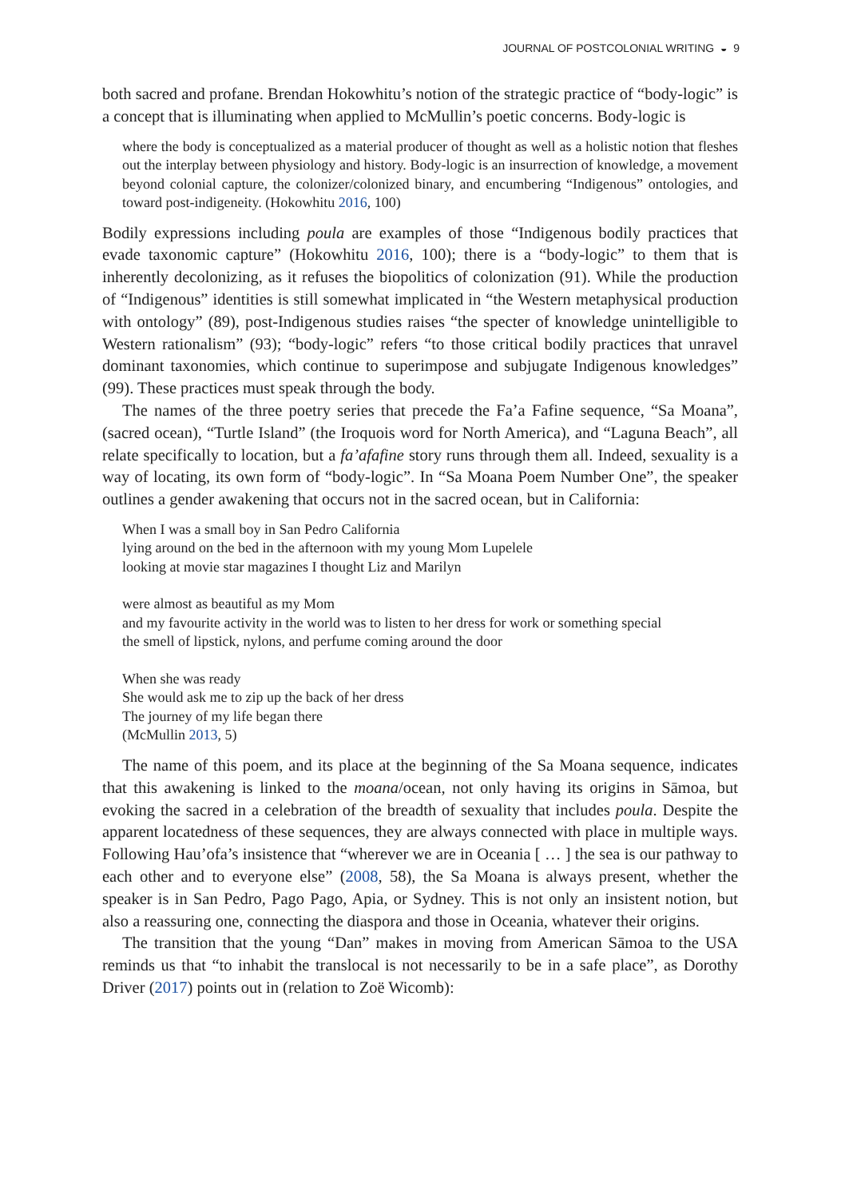JOURNAL OF POSTCOLONIAL WRITING ◒ 9
both sacred and profane. Brendan Hokowhitu’s notion of the strategic practice of “body-logic” is a concept that is illuminating when applied to McMullin’s poetic concerns. Body-logic is
where the body is conceptualized as a material producer of thought as well as a holistic notion that fleshes out the interplay between physiology and history. Body-logic is an insurrection of knowledge, a movement beyond colonial capture, the colonizer/colonized binary, and encumbering “Indigenous” ontologies, and toward post-indigeneity. (Hokowhitu 2016, 100)
Bodily expressions including poula are examples of those “Indigenous bodily practices that evade taxonomic capture” (Hokowhitu 2016, 100); there is a “body-logic” to them that is inherently decolonizing, as it refuses the biopolitics of colonization (91). While the production of “Indigenous” identities is still somewhat implicated in “the Western metaphysical production with ontology” (89), post-Indigenous studies raises “the specter of knowledge unintelligible to Western rationalism” (93); “body-logic” refers “to those critical bodily practices that unravel dominant taxonomies, which continue to superimpose and subjugate Indigenous knowledges” (99). These practices must speak through the body.
The names of the three poetry series that precede the Fa’a Fafine sequence, “Sa Moana”, (sacred ocean), “Turtle Island” (the Iroquois word for North America), and “Laguna Beach”, all relate specifically to location, but a fa’afafine story runs through them all. Indeed, sexuality is a way of locating, its own form of “body-logic”. In “Sa Moana Poem Number One”, the speaker outlines a gender awakening that occurs not in the sacred ocean, but in California:
When I was a small boy in San Pedro California
lying around on the bed in the afternoon with my young Mom Lupelele
looking at movie star magazines I thought Liz and Marilyn
were almost as beautiful as my Mom
and my favourite activity in the world was to listen to her dress for work or something special
the smell of lipstick, nylons, and perfume coming around the door
When she was ready
She would ask me to zip up the back of her dress
The journey of my life began there
(McMullin 2013, 5)
The name of this poem, and its place at the beginning of the Sa Moana sequence, indicates that this awakening is linked to the moana/ocean, not only having its origins in Sāmoa, but evoking the sacred in a celebration of the breadth of sexuality that includes poula. Despite the apparent locatedness of these sequences, they are always connected with place in multiple ways. Following Hau’ofa’s insistence that “wherever we are in Oceania [ … ] the sea is our pathway to each other and to everyone else” (2008, 58), the Sa Moana is always present, whether the speaker is in San Pedro, Pago Pago, Apia, or Sydney. This is not only an insistent notion, but also a reassuring one, connecting the diaspora and those in Oceania, whatever their origins.
The transition that the young “Dan” makes in moving from American Sāmoa to the USA reminds us that “to inhabit the translocal is not necessarily to be in a safe place”, as Dorothy Driver (2017) points out in (relation to Zoë Wicomb):